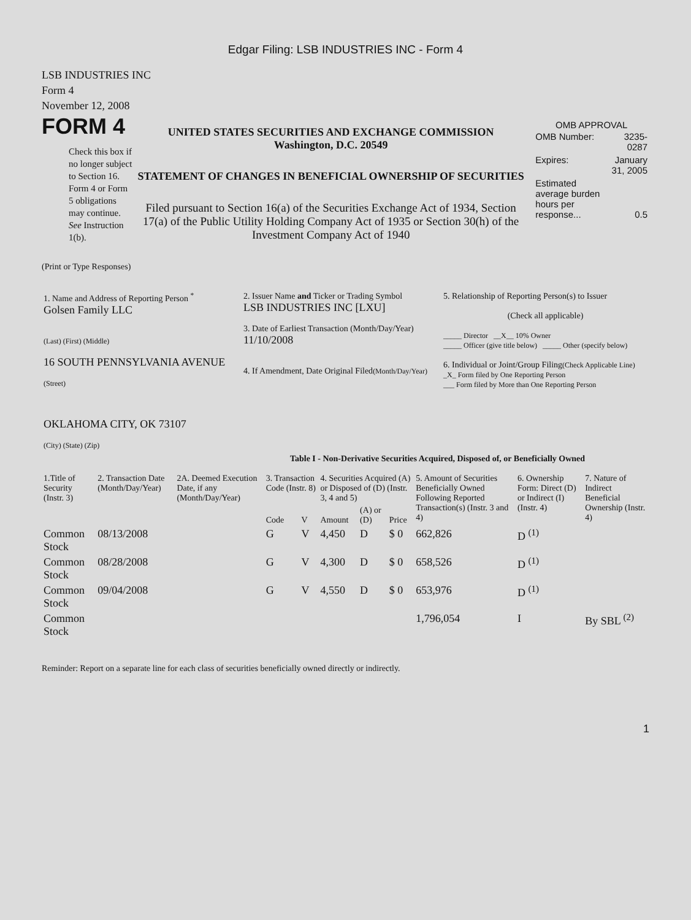Edgar Filing: LSB INDUSTRIES INC - Form 4
LSB INDUSTRIES INC
Form 4
November 12, 2008
FORM 4
Check this box if no longer subject to Section 16. Form 4 or Form 5 obligations may continue. See Instruction 1(b).
UNITED STATES SECURITIES AND EXCHANGE COMMISSION
Washington, D.C. 20549
STATEMENT OF CHANGES IN BENEFICIAL OWNERSHIP OF SECURITIES
Filed pursuant to Section 16(a) of the Securities Exchange Act of 1934, Section 17(a) of the Public Utility Holding Company Act of 1935 or Section 30(h) of the Investment Company Act of 1940
OMB APPROVAL
| OMB Number: | 3235-0287 |
| Expires: | January 31, 2005 |
| Estimated average burden hours per response... | 0.5 |
(Print or Type Responses)
| 1. Name and Address of Reporting Person <sup>*</sup> Golsen Family LLC (Last) (First) (Middle) 16 SOUTH PENNSYLVANIA AVENUE (Street) OKLAHOMA CITY, OK 73107 (City) (State) (Zip) | 2. Issuer Name and Ticker or Trading Symbol LSB INDUSTRIES INC [LXU] 3. Date of Earliest Transaction (Month/Day/Year) 11/10/2008 4. If Amendment, Date Original Filed (Month/Day/Year) | 5. Relationship of Reporting Person(s) to Issuer (Check all applicable) _____ Director __X__ 10% Owner _____ Officer (give title below) _____ Other (specify below) 6. Individual or Joint/Group Filing (Check Applicable Line) _X_ Form filed by One Reporting Person ___ Form filed by More than One Reporting Person |
Table I - Non-Derivative Securities Acquired, Disposed of, or Beneficially Owned
| 1.Title of Security (Instr. 3) | 2. Transaction Date (Month/Day/Year) | 2A. Deemed Execution Date, if any (Month/Day/Year) | 3. Transaction Code (Instr. 8) | | 4. Securities Acquired (A) or Disposed of (D) (Instr. 3, 4 and 5) | | | 5. Amount of Securities Beneficially Owned Following Reported Transaction(s) (Instr. 3 and 4) | 6. Ownership Form: Direct (D) or Indirect (I) (Instr. 4) | 7. Nature of Indirect Beneficial Ownership (Instr. 4) |
| --- | --- | --- | --- | --- | --- | --- | --- | --- | --- | --- |
| | | | Code | V | Amount | (A) or (D) | Price | | | |
| Common Stock | 08/13/2008 | | G | V | 4,450 | D | $ 0 | 662,826 | D <sup>(1)</sup> | |
| Common Stock | 08/28/2008 | | G | V | 4,300 | D | $ 0 | 658,526 | D <sup>(1)</sup> | |
| Common Stock | 09/04/2008 | | G | V | 4,550 | D | $ 0 | 653,976 | D <sup>(1)</sup> | |
| Common Stock | | | | | | | | 1,796,054 | I | By SBL <sup>(2)</sup> |
Reminder: Report on a separate line for each class of securities beneficially owned directly or indirectly.
1